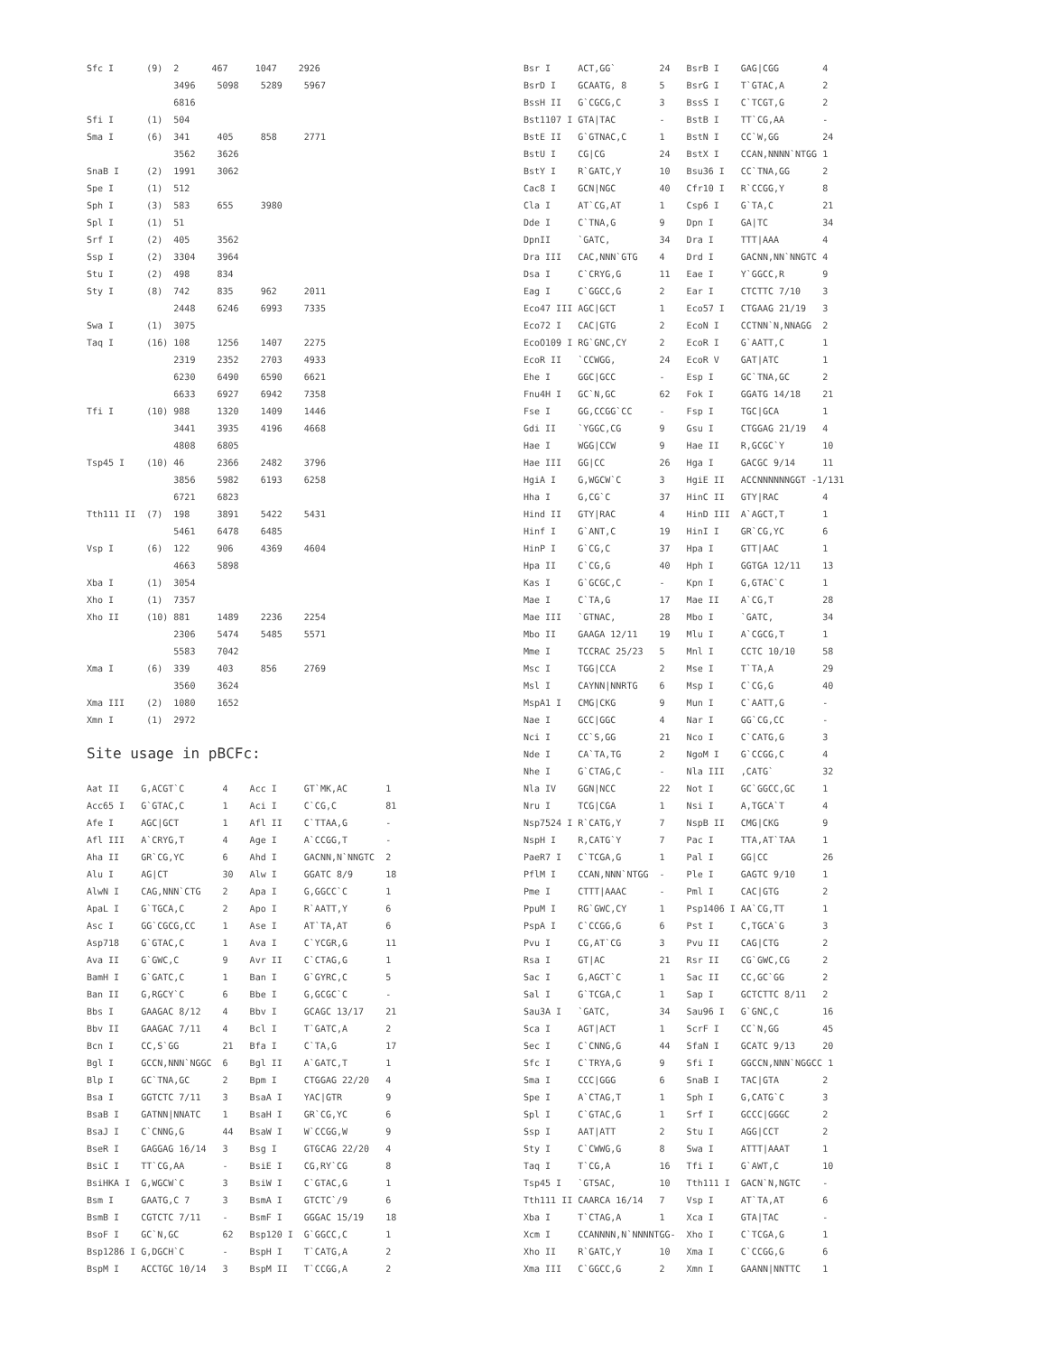Sfc I      (9)  2      467     1047    2926
                3496    5098    5289    5967
                6816
Sfi I      (1)  504
Sma I      (6)  341     405     858     2771
                3562    3626
SnaB I     (2)  1991    3062
Spe I      (1)  512
Sph I      (3)  583     655     3980
Spl I      (1)  51
Srf I      (2)  405     3562
Ssp I      (2)  3304    3964
Stu I      (2)  498     834
Sty I      (8)  742     835     962     2011
                2448    6246    6993    7335
Swa I      (1)  3075
Taq I      (16) 108     1256    1407    2275
                2319    2352    2703    4933
                6230    6490    6590    6621
                6633    6927    6942    7358
Tfi I      (10) 988     1320    1409    1446
                3441    3935    4196    4668
                4808    6805
Tsp45 I    (10) 46      2366    2482    3796
                3856    5982    6193    6258
                6721    6823
Tth111 II  (7)  198     3891    5422    5431
                5461    6478    6485
Vsp I      (6)  122     906     4369    4604
                4663    5898
Xba I      (1)  3054
Xho I      (1)  7357
Xho II     (10) 881     1489    2236    2254
                2306    5474    5485    5571
                5583    7042
Xma I      (6)  339     403     856     2769
                3560    3624
Xma III    (2)  1080    1652
Xmn I      (1)  2972
Site usage in pBCFc:
Aat II    G,ACGT`C       4    Acc I     GT`MK,AC       1
Acc65 I   G`GTAC,C       1    Aci I     C`CG,C         81
Afe I     AGC|GCT        1    Afl II    C`TTAA,G       -
Afl III   A`CRYG,T       4    Age I     A`CCGG,T       -
Aha II    GR`CG,YC       6    Ahd I     GACNN,N`NNGTC  2
Alu I     AG|CT          30   Alw I     GGATC 8/9      18
AlwN I    CAG,NNN`CTG    2    Apa I     G,GGCC`C       1
ApaL I    G`TGCA,C       2    Apo I     R`AATT,Y       6
Asc I     GG`CGCG,CC     1    Ase I     AT`TA,AT       6
Asp718    G`GTAC,C       1    Ava I     C`YCGR,G       11
Ava II    G`GWC,C        9    Avr II    C`CTAG,G       1
BamH I    G`GATC,C       1    Ban I     G`GYRC,C       5
Ban II    G,RGCY`C       6    Bbe I     G,GCGC`C       -
Bbs I     GAAGAC 8/12    4    Bbv I     GCAGC 13/17    21
Bbv II    GAAGAC 7/11    4    Bcl I     T`GATC,A       2
Bcn I     CC,S`GG        21   Bfa I     C`TA,G         17
Bgl I     GCCN,NNN`NGGC  6    Bgl II    A`GATC,T       1
Blp I     GC`TNA,GC      2    Bpm I     CTGGAG 22/20   4
Bsa I     GGTCTC 7/11    3    BsaA I    YAC|GTR        9
BsaB I    GATNN|NNATC    1    BsaH I    GR`CG,YC       6
BsaJ I    C`CNNG,G       44   BsaW I    W`CCGG,W       9
BseR I    GAGGAG 16/14   3    Bsg I     GTGCAG 22/20   4
BsiC I    TT`CG,AA       -    BsiE I    CG,RY`CG       8
BsiHKA I  G,WGCW`C       3    BsiW I    C`GTAC,G       1
Bsm I     GAATG,C 7      3    BsmA I    GTCTC`/9       6
BsmB I    CGTCTC 7/11    -    BsmF I    GGGAC 15/19    18
BsoF I    GC`N,GC        62   Bsp120 I  G`GGCC,C       1
Bsp1286 I G,DGCH`C       -    BspH I    T`CATG,A       2
BspM I    ACCTGC 10/14   3    BspM II   T`CCGG,A       2
Bsr I     ACT,GG`        24   BsrB I    GAG|CGG        4
BsrD I    GCAATG, 8      5    BsrG I    T`GTAC,A       2
BssH II   G`CGCG,C       3    BssS I    C`TCGT,G       2
Bst1107 I GTA|TAC        -    BstB I    TT`CG,AA       -
BstE II   G`GTNAC,C      1    BstN I    CC`W,GG        24
BstU I    CG|CG          24   BstX I    CCAN,NNNN`NTGG 1
BstY I    R`GATC,Y       10   Bsu36 I   CC`TNA,GG      2
Cac8 I    GCN|NGC        40   Cfr10 I   R`CCGG,Y       8
Cla I     AT`CG,AT       1    Csp6 I    G`TA,C         21
Dde I     C`TNA,G        9    Dpn I     GA|TC          34
DpnII     `GATC,         34   Dra I     TTT|AAA        4
Dra III   CAC,NNN`GTG    4    Drd I     GACNN,NN`NNGTC 4
Dsa I     C`CRYG,G       11   Eae I     Y`GGCC,R       9
Eag I     C`GGCC,G       2    Ear I     CTCTTC 7/10    3
Eco47 III AGC|GCT        1    Eco57 I   CTGAAG 21/19   3
Eco72 I   CAC|GTG        2    EcoN I    CCTNN`N,NNAGG  2
EcoO109 I RG`GNC,CY      2    EcoR I    G`AATT,C       1
EcoR II   `CCWGG,        24   EcoR V    GAT|ATC        1
Ehe I     GGC|GCC        -    Esp I     GC`TNA,GC      2
Fnu4H I   GC`N,GC        62   Fok I     GGATG 14/18    21
Fse I     GG,CCGG`CC     -    Fsp I     TGC|GCA        1
Gdi II    `YGGC,CG       9    Gsu I     CTGGAG 21/19   4
Hae I     WGG|CCW        9    Hae II    R,GCGC`Y       10
Hae III   GG|CC          26   Hga I     GACGC 9/14     11
HgiA I    G,WGCW`C       3    HgiE II   ACCNNNNNNGGT -1/131
Hha I     G,CG`C         37   HinC II   GTY|RAC        4
Hind II   GTY|RAC        4    HinD III  A`AGCT,T       1
Hinf I    G`ANT,C        19   HinI I    GR`CG,YC       6
HinP I    G`CG,C         37   Hpa I     GTT|AAC        1
Hpa II    C`CG,G         40   Hph I     GGTGA 12/11    13
Kas I     G`GCGC,C       -    Kpn I     G,GTAC`C       1
Mae I     C`TA,G         17   Mae II    A`CG,T         28
Mae III   `GTNAC,        28   Mbo I     `GATC,         34
Mbo II    GAAGA 12/11    19   Mlu I     A`CGCG,T       1
Mme I     TCCRAC 25/23   5    Mnl I     CCTC 10/10     58
Msc I     TGG|CCA        2    Mse I     T`TA,A         29
Msl I     CAYNN|NNRTG    6    Msp I     C`CG,G         40
MspA1 I   CMG|CKG        9    Mun I     C`AATT,G       -
Nae I     GCC|GGC        4    Nar I     GG`CG,CC       -
Nci I     CC`S,GG        21   Nco I     C`CATG,G       3
Nde I     CA`TA,TG       2    NgoM I    G`CCGG,C       4
Nhe I     G`CTAG,C       -    Nla III   ,CATG`         32
Nla IV    GGN|NCC        22   Not I     GC`GGCC,GC     1
Nru I     TCG|CGA        1    Nsi I     A,TGCA`T       4
Nsp7524 I R`CATG,Y       7    NspB II   CMG|CKG        9
NspH I    R,CATG`Y       7    Pac I     TTA,AT`TAA     1
PaeR7 I   C`TCGA,G       1    Pal I     GG|CC          26
PflM I    CCAN,NNN`NTGG  -    Ple I     GAGTC 9/10     1
Pme I     CTTT|AAAC      -    Pml I     CAC|GTG        2
PpuM I    RG`GWC,CY      1    Psp1406 I AA`CG,TT       1
PspA I    C`CCGG,G       6    Pst I     C,TGCA`G       3
Pvu I     CG,AT`CG       3    Pvu II    CAG|CTG        2
Rsa I     GT|AC          21   Rsr II    CG`GWC,CG      2
Sac I     G,AGCT`C       1    Sac II    CC,GC`GG       2
Sal I     G`TCGA,C       1    Sap I     GCTCTTC 8/11   2
Sau3A I   `GATC,         34   Sau96 I   G`GNC,C        16
Sca I     AGT|ACT        1    ScrF I    CC`N,GG        45
Sec I     C`CNNG,G       44   SfaN I    GCATC 9/13     20
Sfc I     C`TRYA,G       9    Sfi I     GGCCN,NNN`NGGCC 1
Sma I     CCC|GGG        6    SnaB I    TAC|GTA        2
Spe I     A`CTAG,T       1    Sph I     G,CATG`C       3
Spl I     C`GTAC,G       1    Srf I     GCCC|GGGC      2
Ssp I     AAT|ATT        2    Stu I     AGG|CCT        2
Sty I     C`CWWG,G       8    Swa I     ATTT|AAAT      1
Taq I     T`CG,A         16   Tfi I     G`AWT,C        10
Tsp45 I   `GTSAC,        10   Tth111 I  GACN`N,NGTC    -
Tth111 II CAARCA 16/14   7    Vsp I     AT`TA,AT       6
Xba I     T`CTAG,A       1    Xca I     GTA|TAC        -
Xcm I     CCANNNN,N`NNNNTGG-  Xho I     C`TCGA,G       1
Xho II    R`GATC,Y       10   Xma I     C`CCGG,G       6
Xma III   C`GGCC,G       2    Xmn I     GAANN|NNTTC    1